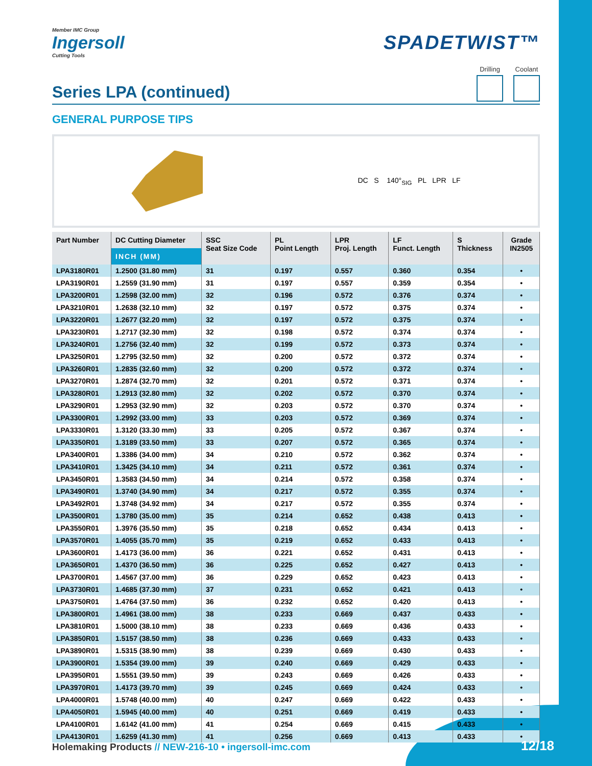Member IMC Group
Ingersoll
Cutting Tools
SPADETWIST™
Series LPA (continued)
Drilling Coolant
GENERAL PURPOSE TIPS
DC S 140°<sub>SIG</sub> PL LPR LF
| Part Number | DC Cutting Diameter | SSC Seat Size Code | PL Point Length | LPR Proj. Length | LF Funct. Length | S Thickness | Grade IN2505 |
| --- | --- | --- | --- | --- | --- | --- | --- |
| | INCH (MM) | | | | | | |
| LPA3180R01 | 1.2500 (31.80 mm) | 31 | 0.197 | 0.557 | 0.360 | 0.354 | • |
| LPA3190R01 | 1.2559 (31.90 mm) | 31 | 0.197 | 0.557 | 0.359 | 0.354 | • |
| LPA3200R01 | 1.2598 (32.00 mm) | 32 | 0.196 | 0.572 | 0.376 | 0.374 | • |
| LPA3210R01 | 1.2638 (32.10 mm) | 32 | 0.197 | 0.572 | 0.375 | 0.374 | • |
| LPA3220R01 | 1.2677 (32.20 mm) | 32 | 0.197 | 0.572 | 0.375 | 0.374 | • |
| LPA3230R01 | 1.2717 (32.30 mm) | 32 | 0.198 | 0.572 | 0.374 | 0.374 | • |
| LPA3240R01 | 1.2756 (32.40 mm) | 32 | 0.199 | 0.572 | 0.373 | 0.374 | • |
| LPA3250R01 | 1.2795 (32.50 mm) | 32 | 0.200 | 0.572 | 0.372 | 0.374 | • |
| LPA3260R01 | 1.2835 (32.60 mm) | 32 | 0.200 | 0.572 | 0.372 | 0.374 | • |
| LPA3270R01 | 1.2874 (32.70 mm) | 32 | 0.201 | 0.572 | 0.371 | 0.374 | • |
| LPA3280R01 | 1.2913 (32.80 mm) | 32 | 0.202 | 0.572 | 0.370 | 0.374 | • |
| LPA3290R01 | 1.2953 (32.90 mm) | 32 | 0.203 | 0.572 | 0.370 | 0.374 | • |
| LPA3300R01 | 1.2992 (33.00 mm) | 33 | 0.203 | 0.572 | 0.369 | 0.374 | • |
| LPA3330R01 | 1.3120 (33.30 mm) | 33 | 0.205 | 0.572 | 0.367 | 0.374 | • |
| LPA3350R01 | 1.3189 (33.50 mm) | 33 | 0.207 | 0.572 | 0.365 | 0.374 | • |
| LPA3400R01 | 1.3386 (34.00 mm) | 34 | 0.210 | 0.572 | 0.362 | 0.374 | • |
| LPA3410R01 | 1.3425 (34.10 mm) | 34 | 0.211 | 0.572 | 0.361 | 0.374 | • |
| LPA3450R01 | 1.3583 (34.50 mm) | 34 | 0.214 | 0.572 | 0.358 | 0.374 | • |
| LPA3490R01 | 1.3740 (34.90 mm) | 34 | 0.217 | 0.572 | 0.355 | 0.374 | • |
| LPA3492R01 | 1.3748 (34.92 mm) | 34 | 0.217 | 0.572 | 0.355 | 0.374 | • |
| LPA3500R01 | 1.3780 (35.00 mm) | 35 | 0.214 | 0.652 | 0.438 | 0.413 | • |
| LPA3550R01 | 1.3976 (35.50 mm) | 35 | 0.218 | 0.652 | 0.434 | 0.413 | • |
| LPA3570R01 | 1.4055 (35.70 mm) | 35 | 0.219 | 0.652 | 0.433 | 0.413 | • |
| LPA3600R01 | 1.4173 (36.00 mm) | 36 | 0.221 | 0.652 | 0.431 | 0.413 | • |
| LPA3650R01 | 1.4370 (36.50 mm) | 36 | 0.225 | 0.652 | 0.427 | 0.413 | • |
| LPA3700R01 | 1.4567 (37.00 mm) | 36 | 0.229 | 0.652 | 0.423 | 0.413 | • |
| LPA3730R01 | 1.4685 (37.30 mm) | 37 | 0.231 | 0.652 | 0.421 | 0.413 | • |
| LPA3750R01 | 1.4764 (37.50 mm) | 36 | 0.232 | 0.652 | 0.420 | 0.413 | • |
| LPA3800R01 | 1.4961 (38.00 mm) | 38 | 0.233 | 0.669 | 0.437 | 0.433 | • |
| LPA3810R01 | 1.5000 (38.10 mm) | 38 | 0.233 | 0.669 | 0.436 | 0.433 | • |
| LPA3850R01 | 1.5157 (38.50 mm) | 38 | 0.236 | 0.669 | 0.433 | 0.433 | • |
| LPA3890R01 | 1.5315 (38.90 mm) | 38 | 0.239 | 0.669 | 0.430 | 0.433 | • |
| LPA3900R01 | 1.5354 (39.00 mm) | 39 | 0.240 | 0.669 | 0.429 | 0.433 | • |
| LPA3950R01 | 1.5551 (39.50 mm) | 39 | 0.243 | 0.669 | 0.426 | 0.433 | • |
| LPA3970R01 | 1.4173 (39.70 mm) | 39 | 0.245 | 0.669 | 0.424 | 0.433 | • |
| LPA4000R01 | 1.5748 (40.00 mm) | 40 | 0.247 | 0.669 | 0.422 | 0.433 | • |
| LPA4050R01 | 1.5945 (40.00 mm) | 40 | 0.251 | 0.669 | 0.419 | 0.433 | • |
| LPA4100R01 | 1.6142 (41.00 mm) | 41 | 0.254 | 0.669 | 0.415 | 0.433 | • |
| LPA4130R01 | 1.6259 (41.30 mm) | 41 | 0.256 | 0.669 | 0.413 | 0.433 | • |
Holemaking Products // NEW-216-10 • ingersoll-imc.com
12/18